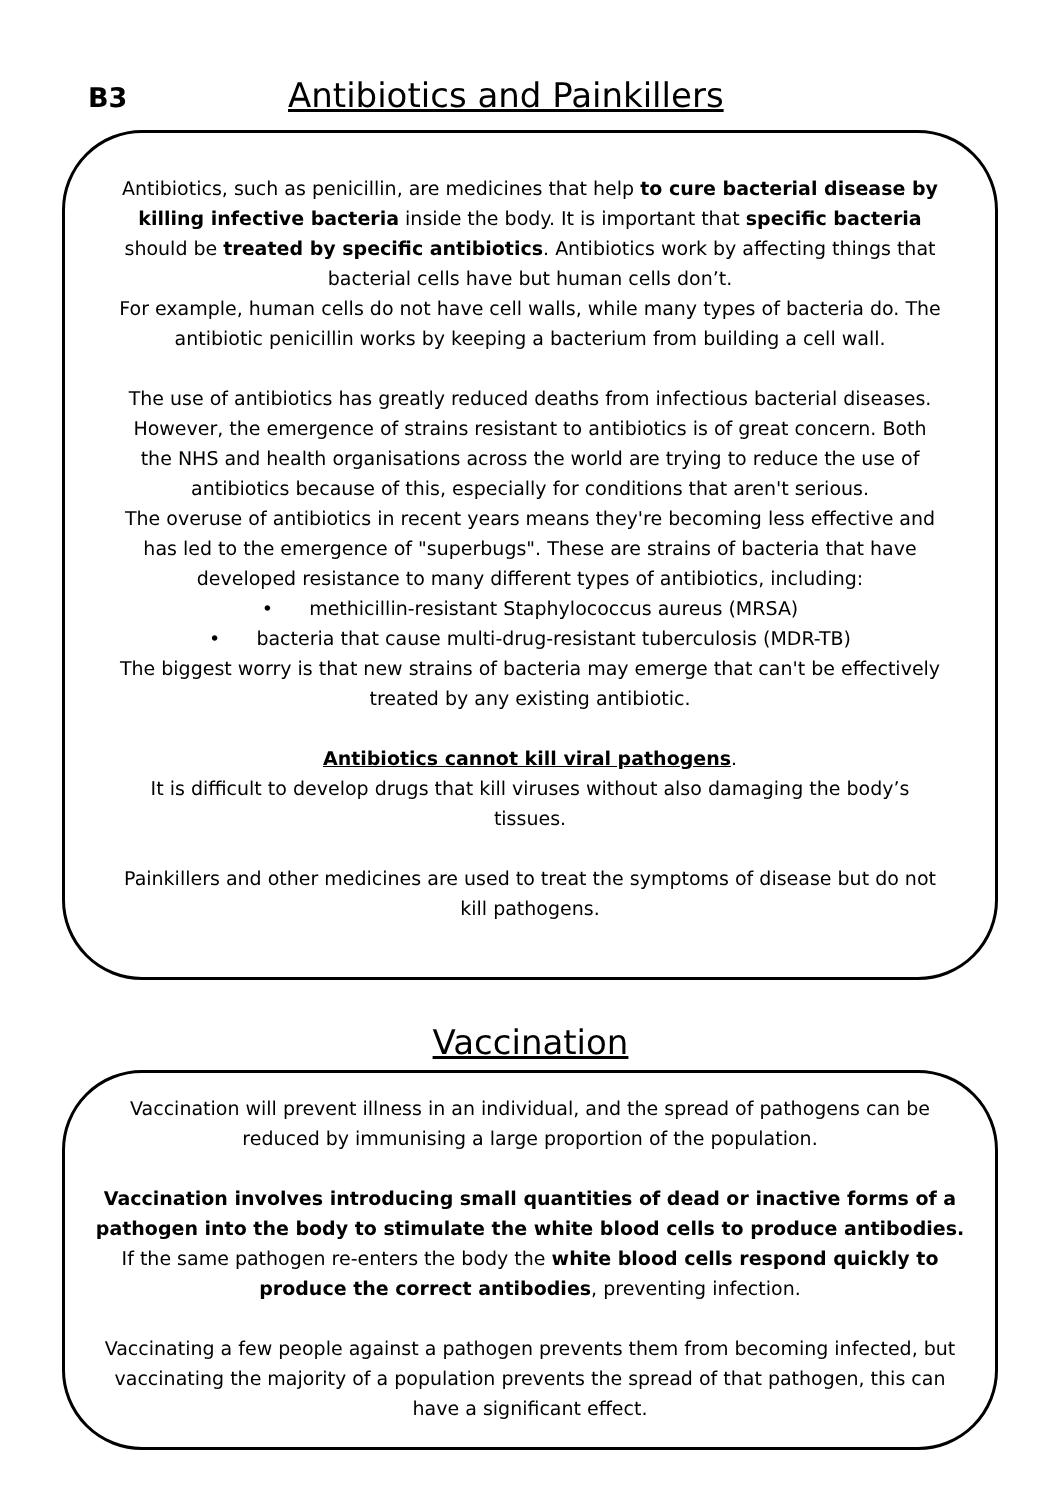B3
Antibiotics and Painkillers
Antibiotics, such as penicillin, are medicines that help to cure bacterial disease by killing infective bacteria inside the body. It is important that specific bacteria should be treated by specific antibiotics. Antibiotics work by affecting things that bacterial cells have but human cells don’t.
For example, human cells do not have cell walls, while many types of bacteria do. The antibiotic penicillin works by keeping a bacterium from building a cell wall.
The use of antibiotics has greatly reduced deaths from infectious bacterial diseases. However, the emergence of strains resistant to antibiotics is of great concern. Both the NHS and health organisations across the world are trying to reduce the use of antibiotics because of this, especially for conditions that aren't serious.
The overuse of antibiotics in recent years means they're becoming less effective and has led to the emergence of "superbugs". These are strains of bacteria that have developed resistance to many different types of antibiotics, including:
• methicillin-resistant Staphylococcus aureus (MRSA)
• bacteria that cause multi-drug-resistant tuberculosis (MDR-TB)
The biggest worry is that new strains of bacteria may emerge that can't be effectively treated by any existing antibiotic.
Antibiotics cannot kill viral pathogens.
It is difficult to develop drugs that kill viruses without also damaging the body’s tissues.
Painkillers and other medicines are used to treat the symptoms of disease but do not kill pathogens.
Vaccination
Vaccination will prevent illness in an individual, and the spread of pathogens can be reduced by immunising a large proportion of the population.
Vaccination involves introducing small quantities of dead or inactive forms of a pathogen into the body to stimulate the white blood cells to produce antibodies. If the same pathogen re-enters the body the white blood cells respond quickly to produce the correct antibodies, preventing infection.
Vaccinating a few people against a pathogen prevents them from becoming infected, but vaccinating the majority of a population prevents the spread of that pathogen, this can have a significant effect.